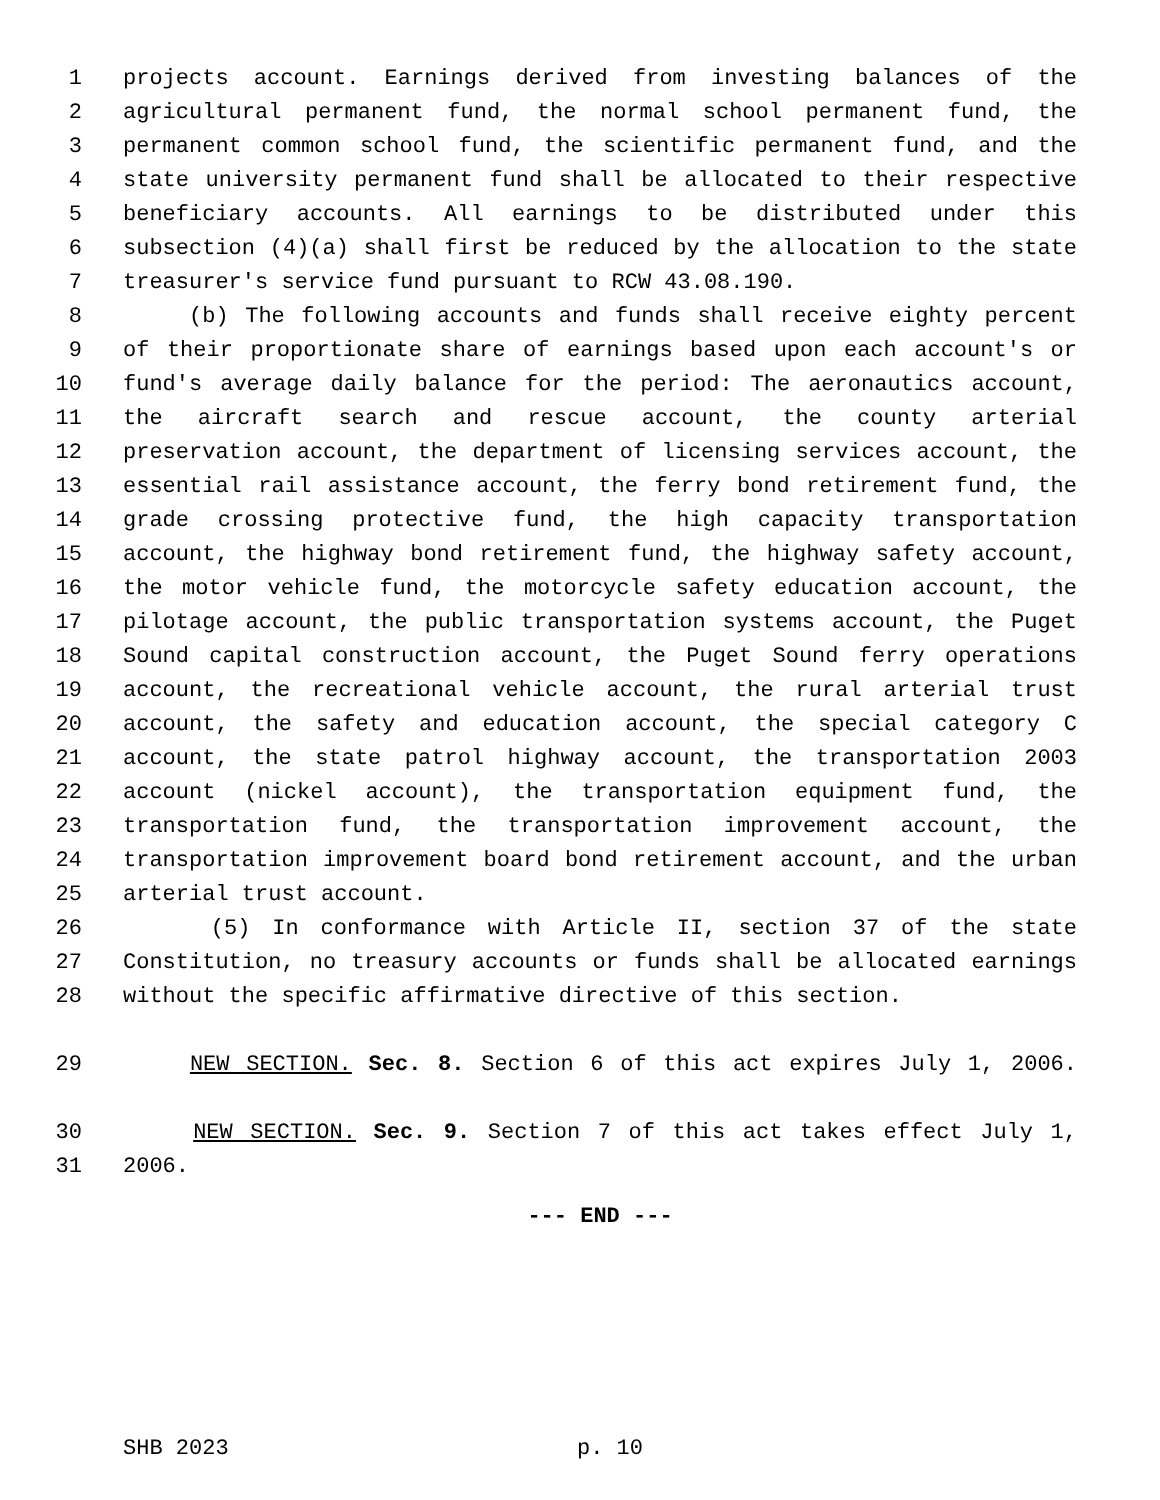1 projects account. Earnings derived from investing balances of the
2 agricultural permanent fund, the normal school permanent fund, the
3 permanent common school fund, the scientific permanent fund, and the
4 state university permanent fund shall be allocated to their respective
5 beneficiary accounts. All earnings to be distributed under this
6 subsection (4)(a) shall first be reduced by the allocation to the state
7 treasurer's service fund pursuant to RCW 43.08.190.
8 (b) The following accounts and funds shall receive eighty percent
9 of their proportionate share of earnings based upon each account's or
10 fund's average daily balance for the period: The aeronautics account,
11 the aircraft search and rescue account, the county arterial
12 preservation account, the department of licensing services account, the
13 essential rail assistance account, the ferry bond retirement fund, the
14 grade crossing protective fund, the high capacity transportation
15 account, the highway bond retirement fund, the highway safety account,
16 the motor vehicle fund, the motorcycle safety education account, the
17 pilotage account, the public transportation systems account, the Puget
18 Sound capital construction account, the Puget Sound ferry operations
19 account, the recreational vehicle account, the rural arterial trust
20 account, the safety and education account, the special category C
21 account, the state patrol highway account, the transportation 2003
22 account (nickel account), the transportation equipment fund, the
23 transportation fund, the transportation improvement account, the
24 transportation improvement board bond retirement account, and the urban
25 arterial trust account.
26 (5) In conformance with Article II, section 37 of the state
27 Constitution, no treasury accounts or funds shall be allocated earnings
28 without the specific affirmative directive of this section.
29 NEW SECTION. Sec. 8. Section 6 of this act expires July 1, 2006.
30 NEW SECTION. Sec. 9. Section 7 of this act takes effect July 1,
31 2006.
--- END ---
SHB 2023 p. 10